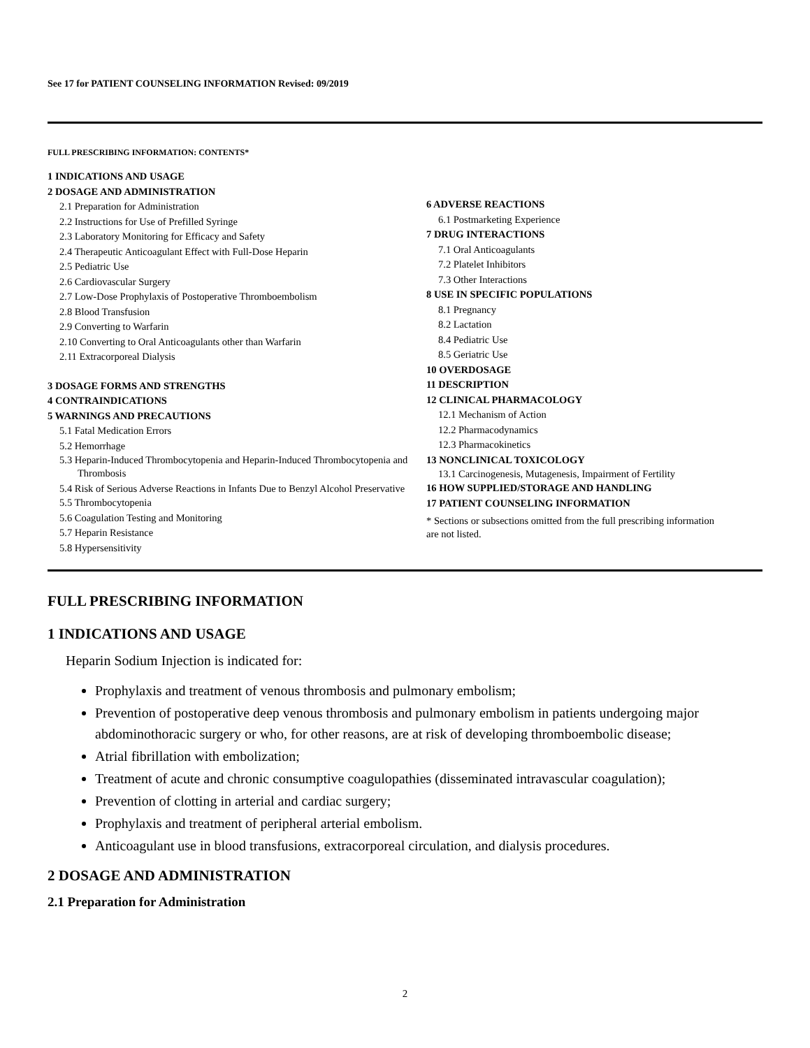See 17 for PATIENT COUNSELING INFORMATION Revised: 09/2019
FULL PRESCRIBING INFORMATION: CONTENTS*
1 INDICATIONS AND USAGE
2 DOSAGE AND ADMINISTRATION
2.1 Preparation for Administration
2.2 Instructions for Use of Prefilled Syringe
2.3 Laboratory Monitoring for Efficacy and Safety
2.4 Therapeutic Anticoagulant Effect with Full-Dose Heparin
2.5 Pediatric Use
2.6 Cardiovascular Surgery
2.7 Low-Dose Prophylaxis of Postoperative Thromboembolism
2.8 Blood Transfusion
2.9 Converting to Warfarin
2.10 Converting to Oral Anticoagulants other than Warfarin
2.11 Extracorporeal Dialysis
3 DOSAGE FORMS AND STRENGTHS
4 CONTRAINDICATIONS
5 WARNINGS AND PRECAUTIONS
5.1 Fatal Medication Errors
5.2 Hemorrhage
5.3 Heparin-Induced Thrombocytopenia and Heparin-Induced Thrombocytopenia and Thrombosis
5.4 Risk of Serious Adverse Reactions in Infants Due to Benzyl Alcohol Preservative
5.5 Thrombocytopenia
5.6 Coagulation Testing and Monitoring
5.7 Heparin Resistance
5.8 Hypersensitivity
6 ADVERSE REACTIONS
6.1 Postmarketing Experience
7 DRUG INTERACTIONS
7.1 Oral Anticoagulants
7.2 Platelet Inhibitors
7.3 Other Interactions
8 USE IN SPECIFIC POPULATIONS
8.1 Pregnancy
8.2 Lactation
8.4 Pediatric Use
8.5 Geriatric Use
10 OVERDOSAGE
11 DESCRIPTION
12 CLINICAL PHARMACOLOGY
12.1 Mechanism of Action
12.2 Pharmacodynamics
12.3 Pharmacokinetics
13 NONCLINICAL TOXICOLOGY
13.1 Carcinogenesis, Mutagenesis, Impairment of Fertility
16 HOW SUPPLIED/STORAGE AND HANDLING
17 PATIENT COUNSELING INFORMATION
* Sections or subsections omitted from the full prescribing information are not listed.
FULL PRESCRIBING INFORMATION
1 INDICATIONS AND USAGE
Heparin Sodium Injection is indicated for:
Prophylaxis and treatment of venous thrombosis and pulmonary embolism;
Prevention of postoperative deep venous thrombosis and pulmonary embolism in patients undergoing major abdominothoracic surgery or who, for other reasons, are at risk of developing thromboembolic disease;
Atrial fibrillation with embolization;
Treatment of acute and chronic consumptive coagulopathies (disseminated intravascular coagulation);
Prevention of clotting in arterial and cardiac surgery;
Prophylaxis and treatment of peripheral arterial embolism.
Anticoagulant use in blood transfusions, extracorporeal circulation, and dialysis procedures.
2 DOSAGE AND ADMINISTRATION
2.1 Preparation for Administration
2